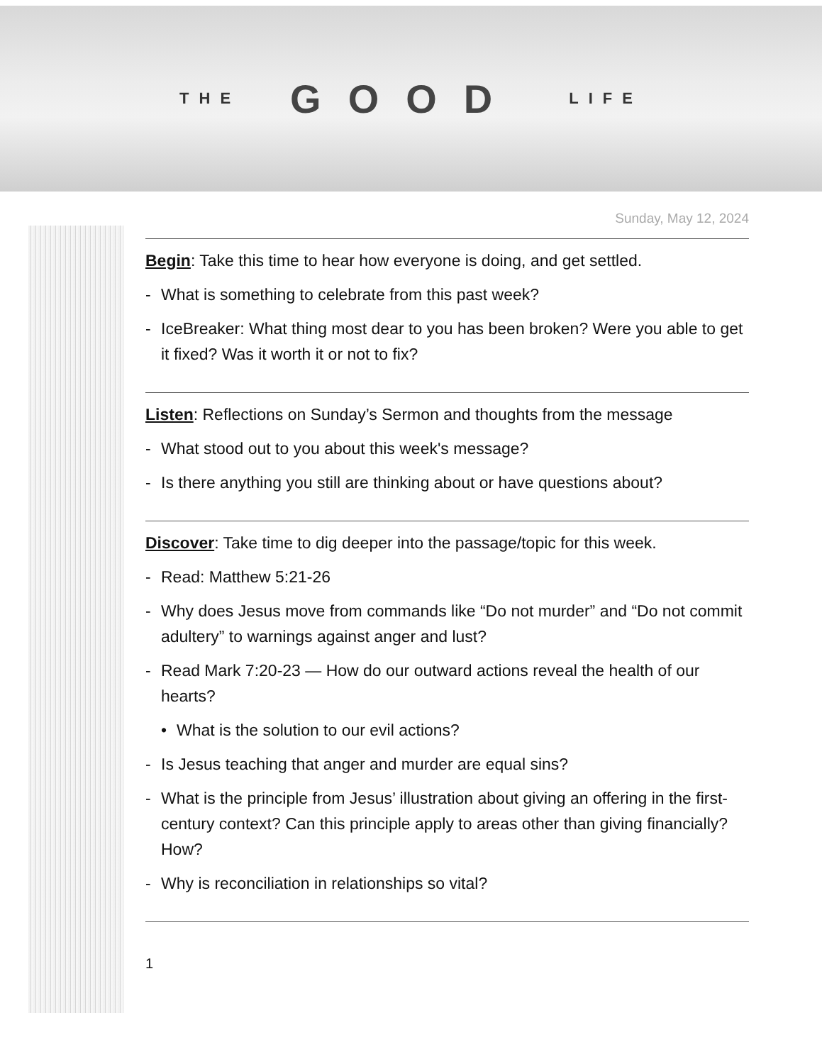THE GOOD LIFE
Sunday, May 12, 2024
Begin: Take this time to hear how everyone is doing, and get settled.
- What is something to celebrate from this past week?
- IceBreaker: What thing most dear to you has been broken? Were you able to get it fixed? Was it worth it or not to fix?
Listen: Reflections on Sunday’s Sermon and thoughts from the message
- What stood out to you about this week's message?
- Is there anything you still are thinking about or have questions about?
Discover: Take time to dig deeper into the passage/topic for this week.
- Read: Matthew 5:21-26
- Why does Jesus move from commands like “Do not murder” and “Do not commit adultery” to warnings against anger and lust?
- Read Mark 7:20-23 — How do our outward actions reveal the health of our hearts?
• What is the solution to our evil actions?
- Is Jesus teaching that anger and murder are equal sins?
- What is the principle from Jesus’ illustration about giving an offering in the first-century context? Can this principle apply to areas other than giving financially? How?
- Why is reconciliation in relationships so vital?
1